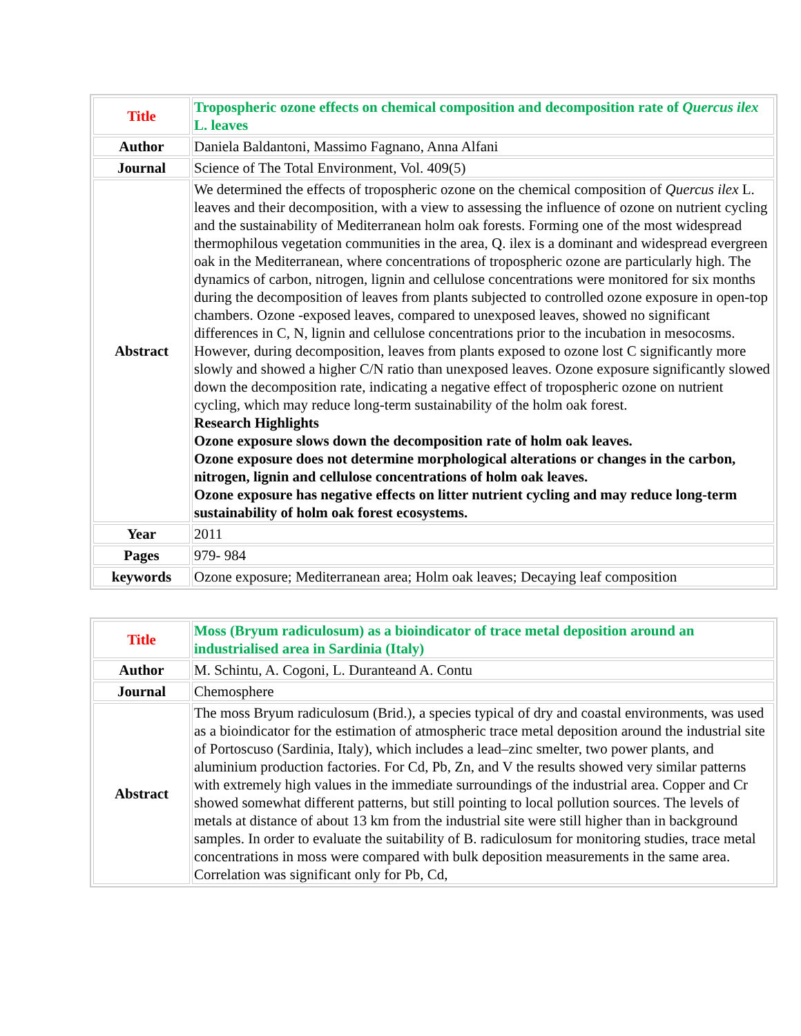| Title | Tropospheric ozone effects on chemical composition and decomposition rate of Quercus ilex L. leaves |
| Author | Daniela Baldantoni, Massimo Fagnano, Anna Alfani |
| Journal | Science of The Total Environment, Vol. 409(5) |
| Abstract | We determined the effects of tropospheric ozone on the chemical composition of Quercus ilex L. leaves and their decomposition, with a view to assessing the influence of ozone on nutrient cycling and the sustainability of Mediterranean holm oak forests. Forming one of the most widespread thermophilous vegetation communities in the area, Q. ilex is a dominant and widespread evergreen oak in the Mediterranean, where concentrations of tropospheric ozone are particularly high. The dynamics of carbon, nitrogen, lignin and cellulose concentrations were monitored for six months during the decomposition of leaves from plants subjected to controlled ozone exposure in open-top chambers. Ozone -exposed leaves, compared to unexposed leaves, showed no significant differences in C, N, lignin and cellulose concentrations prior to the incubation in mesocosms. However, during decomposition, leaves from plants exposed to ozone lost C significantly more slowly and showed a higher C/N ratio than unexposed leaves. Ozone exposure significantly slowed down the decomposition rate, indicating a negative effect of tropospheric ozone on nutrient cycling, which may reduce long-term sustainability of the holm oak forest. Research Highlights Ozone exposure slows down the decomposition rate of holm oak leaves. Ozone exposure does not determine morphological alterations or changes in the carbon, nitrogen, lignin and cellulose concentrations of holm oak leaves. Ozone exposure has negative effects on litter nutrient cycling and may reduce long-term sustainability of holm oak forest ecosystems. |
| Year | 2011 |
| Pages | 979- 984 |
| keywords | Ozone exposure; Mediterranean area; Holm oak leaves; Decaying leaf composition |
| Title | Moss (Bryum radiculosum) as a bioindicator of trace metal deposition around an industrialised area in Sardinia (Italy) |
| Author | M. Schintu, A. Cogoni, L. Duranteand A. Contu |
| Journal | Chemosphere |
| Abstract | The moss Bryum radiculosum (Brid.), a species typical of dry and coastal environments, was used as a bioindicator for the estimation of atmospheric trace metal deposition around the industrial site of Portoscuso (Sardinia, Italy), which includes a lead–zinc smelter, two power plants, and aluminium production factories. For Cd, Pb, Zn, and V the results showed very similar patterns with extremely high values in the immediate surroundings of the industrial area. Copper and Cr showed somewhat different patterns, but still pointing to local pollution sources. The levels of metals at distance of about 13 km from the industrial site were still higher than in background samples. In order to evaluate the suitability of B. radiculosum for monitoring studies, trace metal concentrations in moss were compared with bulk deposition measurements in the same area. Correlation was significant only for Pb, Cd, |